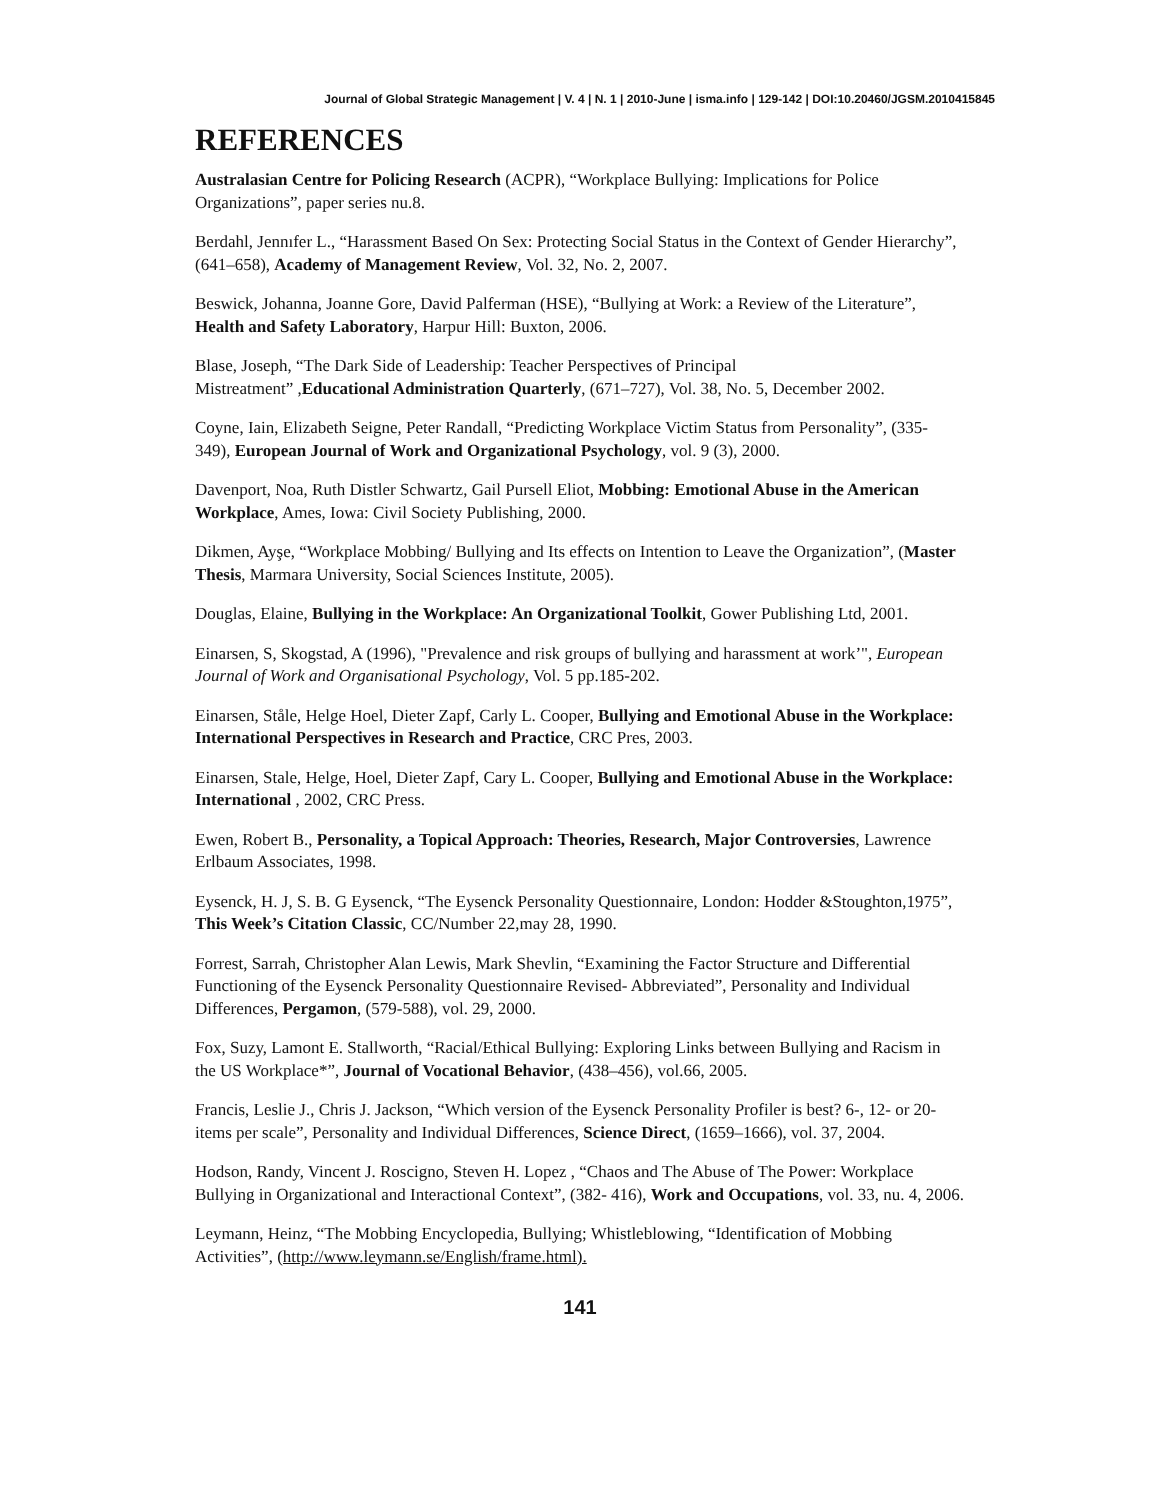Journal of Global Strategic Management | V. 4 | N. 1 | 2010-June | isma.info | 129-142 | DOI:10.20460/JGSM.2010415845
REFERENCES
Australasian Centre for Policing Research (ACPR), “Workplace Bullying: Implications for Police Organizations”, paper series nu.8.
Berdahl, Jennıfer L., “Harassment Based On Sex: Protecting Social Status in the Context of Gender Hierarchy”, (641–658), Academy of Management Review, Vol. 32, No. 2, 2007.
Beswick, Johanna, Joanne Gore, David Palferman (HSE), “Bullying at Work: a Review of the Literature”, Health and Safety Laboratory, Harpur Hill: Buxton, 2006.
Blase, Joseph, “The Dark Side of Leadership: Teacher Perspectives of Principal
Mistreatment” ,Educational Administration Quarterly, (671–727), Vol. 38, No. 5, December 2002.
Coyne, Iain, Elizabeth Seigne, Peter Randall, “Predicting Workplace Victim Status from Personality”, (335- 349), European Journal of Work and Organizational Psychology, vol. 9 (3), 2000.
Davenport, Noa, Ruth Distler Schwartz, Gail Pursell Eliot, Mobbing: Emotional Abuse in the American Workplace, Ames, Iowa: Civil Society Publishing, 2000.
Dikmen, Ayşe, “Workplace Mobbing/ Bullying and Its effects on Intention to Leave the Organization”, (Master Thesis, Marmara University, Social Sciences Institute, 2005).
Douglas, Elaine, Bullying in the Workplace: An Organizational Toolkit, Gower Publishing Ltd, 2001.
Einarsen, S, Skogstad, A (1996), "Prevalence and risk groups of bullying and harassment at work’", European Journal of Work and Organisational Psychology, Vol. 5 pp.185-202.
Einarsen, Ståle, Helge Hoel, Dieter Zapf, Carly L. Cooper, Bullying and Emotional Abuse in the Workplace: International Perspectives in Research and Practice, CRC Pres, 2003.
Einarsen, Stale, Helge, Hoel, Dieter Zapf, Cary L. Cooper, Bullying and Emotional Abuse in the Workplace: International , 2002, CRC Press.
Ewen, Robert B., Personality, a Topical Approach: Theories, Research, Major Controversies, Lawrence Erlbaum Associates, 1998.
Eysenck, H. J, S. B. G Eysenck, “The Eysenck Personality Questionnaire, London: Hodder &Stoughton,1975”, This Week’s Citation Classic, CC/Number 22,may 28, 1990.
Forrest, Sarrah, Christopher Alan Lewis, Mark Shevlin, “Examining the Factor Structure and Differential Functioning of the Eysenck Personality Questionnaire Revised- Abbreviated”, Personality and Individual Differences, Pergamon, (579-588), vol. 29, 2000.
Fox, Suzy, Lamont E. Stallworth, “Racial/Ethical Bullying: Exploring Links between Bullying and Racism in the US Workplace*”, Journal of Vocational Behavior, (438–456), vol.66, 2005.
Francis, Leslie J., Chris J. Jackson, “Which version of the Eysenck Personality Profiler is best? 6-, 12- or 20-items per scale”, Personality and Individual Differences, Science Direct, (1659–1666), vol. 37, 2004.
Hodson, Randy, Vincent J. Roscigno, Steven H. Lopez , “Chaos and The Abuse of The Power: Workplace Bullying in Organizational and Interactional Context”, (382- 416), Work and Occupations, vol. 33, nu. 4, 2006.
Leymann, Heinz, “The Mobbing Encyclopedia, Bullying; Whistleblowing, “Identification of Mobbing Activities”, (http://www.leymann.se/English/frame.html).
141